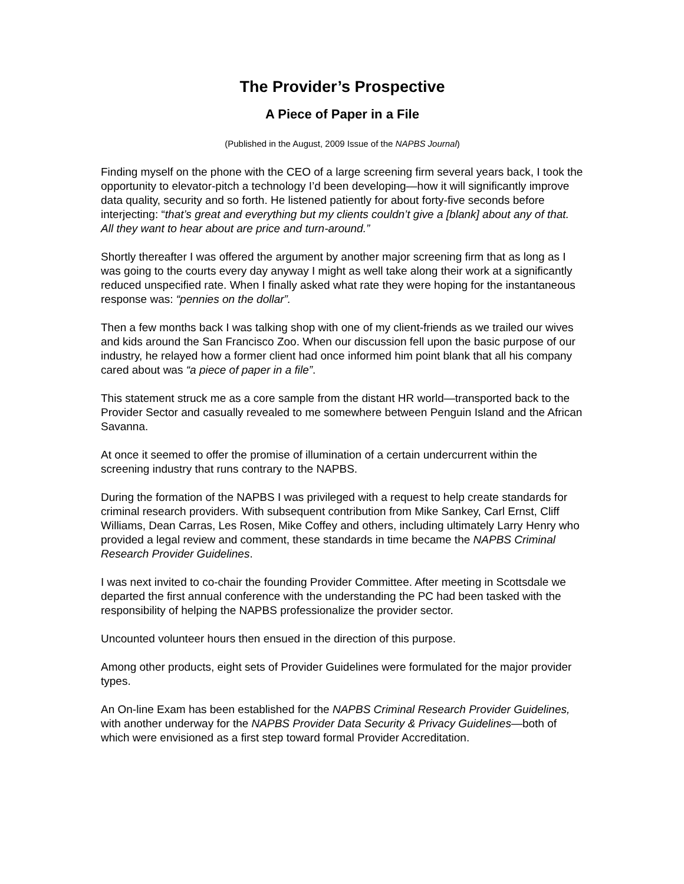The Provider’s Prospective
A Piece of Paper in a File
(Published in the August, 2009 Issue of the NAPBS Journal)
Finding myself on the phone with the CEO of a large screening firm several years back, I took the opportunity to elevator-pitch a technology I’d been developing—how it will significantly improve data quality, security and so forth. He listened patiently for about forty-five seconds before interjecting: “that’s great and everything but my clients couldn’t give a [blank] about any of that. All they want to hear about are price and turn-around.”
Shortly thereafter I was offered the argument by another major screening firm that as long as I was going to the courts every day anyway I might as well take along their work at a significantly reduced unspecified rate. When I finally asked what rate they were hoping for the instantaneous response was: “pennies on the dollar”.
Then a few months back I was talking shop with one of my client-friends as we trailed our wives and kids around the San Francisco Zoo. When our discussion fell upon the basic purpose of our industry, he relayed how a former client had once informed him point blank that all his company cared about was “a piece of paper in a file”.
This statement struck me as a core sample from the distant HR world—transported back to the Provider Sector and casually revealed to me somewhere between Penguin Island and the African Savanna.
At once it seemed to offer the promise of illumination of a certain undercurrent within the screening industry that runs contrary to the NAPBS.
During the formation of the NAPBS I was privileged with a request to help create standards for criminal research providers. With subsequent contribution from Mike Sankey, Carl Ernst, Cliff Williams, Dean Carras, Les Rosen, Mike Coffey and others, including ultimately Larry Henry who provided a legal review and comment, these standards in time became the NAPBS Criminal Research Provider Guidelines.
I was next invited to co-chair the founding Provider Committee. After meeting in Scottsdale we departed the first annual conference with the understanding the PC had been tasked with the responsibility of helping the NAPBS professionalize the provider sector.
Uncounted volunteer hours then ensued in the direction of this purpose.
Among other products, eight sets of Provider Guidelines were formulated for the major provider types.
An On-line Exam has been established for the NAPBS Criminal Research Provider Guidelines, with another underway for the NAPBS Provider Data Security & Privacy Guidelines—both of which were envisioned as a first step toward formal Provider Accreditation.